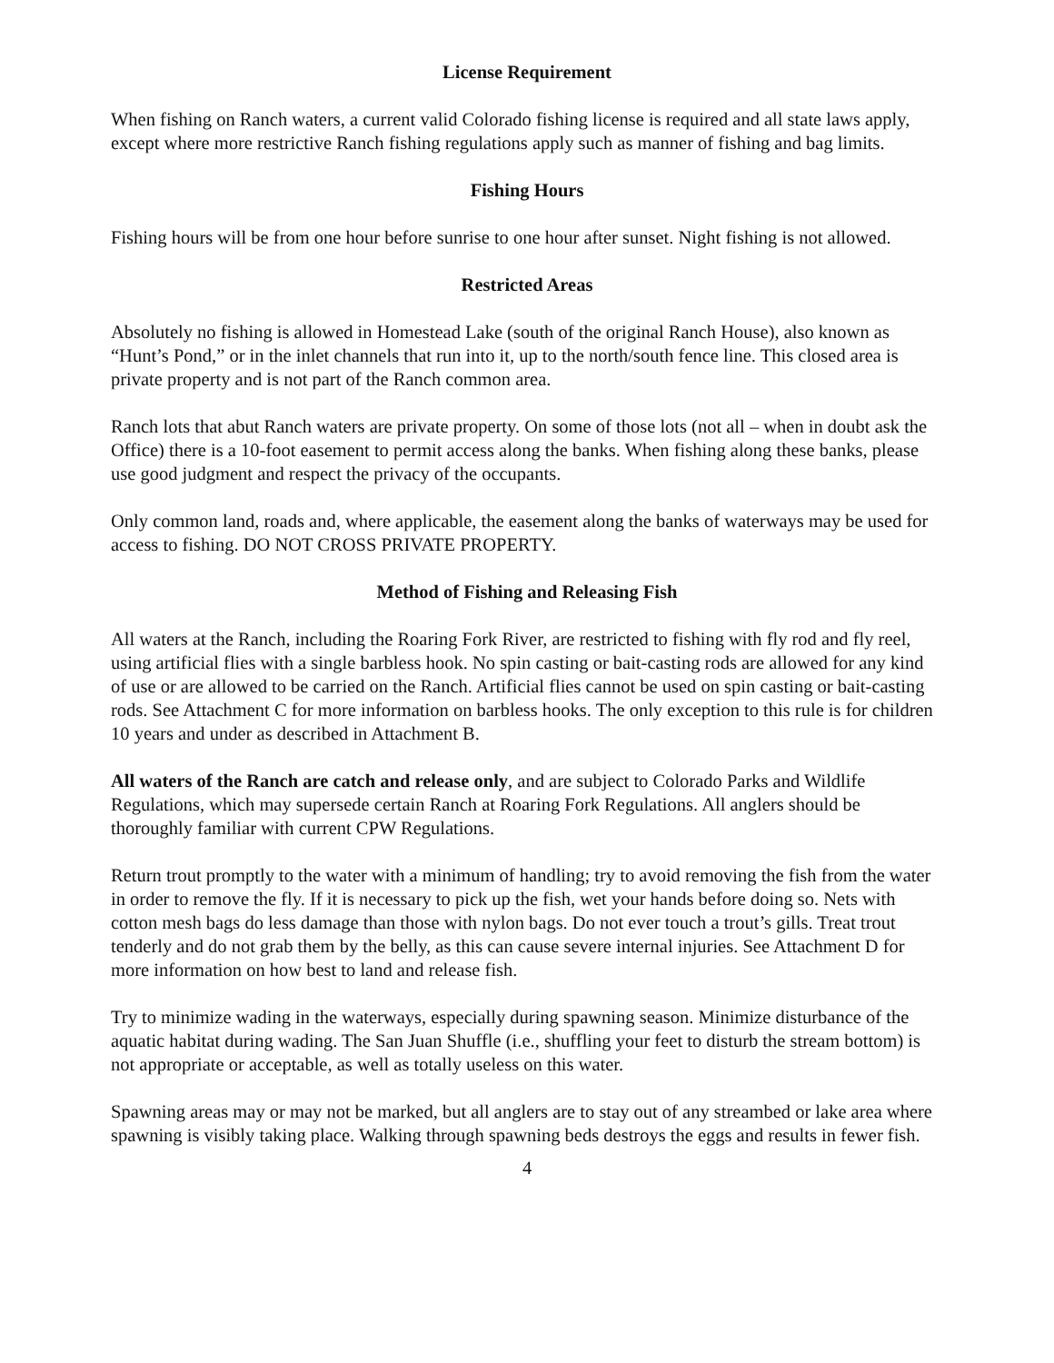License Requirement
When fishing on Ranch waters, a current valid Colorado fishing license is required and all state laws apply, except where more restrictive Ranch fishing regulations apply such as manner of fishing and bag limits.
Fishing Hours
Fishing hours will be from one hour before sunrise to one hour after sunset. Night fishing is not allowed.
Restricted Areas
Absolutely no fishing is allowed in Homestead Lake (south of the original Ranch House), also known as “Hunt’s Pond,” or in the inlet channels that run into it, up to the north/south fence line. This closed area is private property and is not part of the Ranch common area.
Ranch lots that abut Ranch waters are private property. On some of those lots (not all – when in doubt ask the Office) there is a 10-foot easement to permit access along the banks. When fishing along these banks, please use good judgment and respect the privacy of the occupants.
Only common land, roads and, where applicable, the easement along the banks of waterways may be used for access to fishing. DO NOT CROSS PRIVATE PROPERTY.
Method of Fishing and Releasing Fish
All waters at the Ranch, including the Roaring Fork River, are restricted to fishing with fly rod and fly reel, using artificial flies with a single barbless hook. No spin casting or bait-casting rods are allowed for any kind of use or are allowed to be carried on the Ranch. Artificial flies cannot be used on spin casting or bait-casting rods. See Attachment C for more information on barbless hooks. The only exception to this rule is for children 10 years and under as described in Attachment B.
All waters of the Ranch are catch and release only, and are subject to Colorado Parks and Wildlife Regulations, which may supersede certain Ranch at Roaring Fork Regulations. All anglers should be thoroughly familiar with current CPW Regulations.
Return trout promptly to the water with a minimum of handling; try to avoid removing the fish from the water in order to remove the fly. If it is necessary to pick up the fish, wet your hands before doing so. Nets with cotton mesh bags do less damage than those with nylon bags. Do not ever touch a trout’s gills. Treat trout tenderly and do not grab them by the belly, as this can cause severe internal injuries. See Attachment D for more information on how best to land and release fish.
Try to minimize wading in the waterways, especially during spawning season. Minimize disturbance of the aquatic habitat during wading. The San Juan Shuffle (i.e., shuffling your feet to disturb the stream bottom) is not appropriate or acceptable, as well as totally useless on this water.
Spawning areas may or may not be marked, but all anglers are to stay out of any streambed or lake area where spawning is visibly taking place. Walking through spawning beds destroys the eggs and results in fewer fish.
4